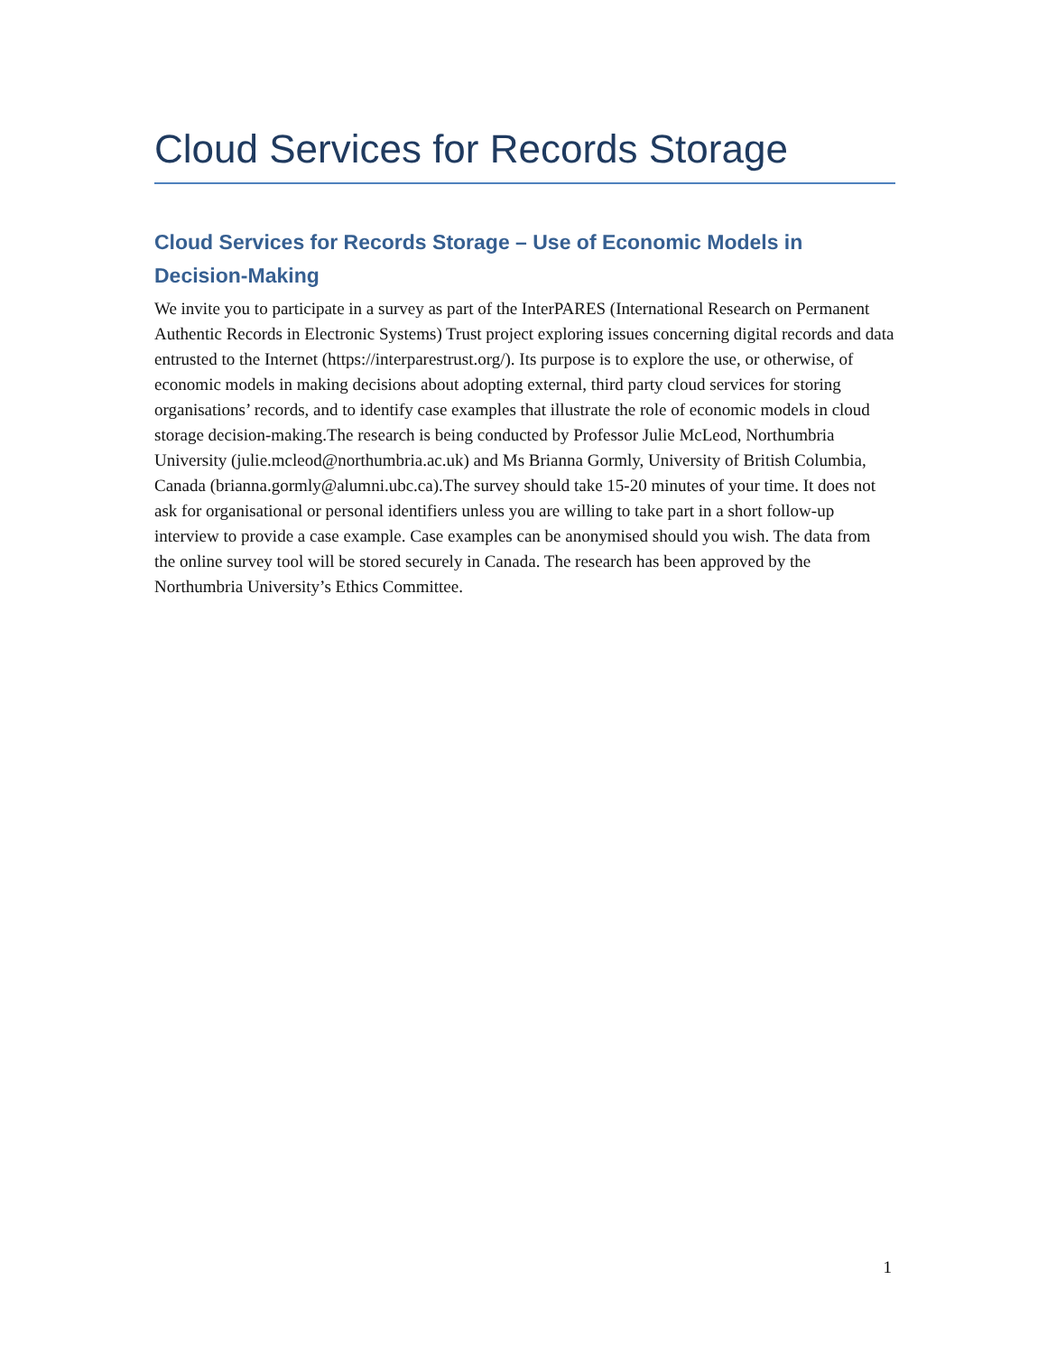Cloud Services for Records Storage
Cloud Services for Records Storage – Use of Economic Models in Decision-Making
We invite you to participate in a survey as part of the InterPARES (International Research on Permanent Authentic Records in Electronic Systems) Trust project exploring issues concerning digital records and data entrusted to the Internet (https://interparestrust.org/). Its purpose is to explore the use, or otherwise, of economic models in making decisions about adopting external, third party cloud services for storing organisations’ records, and to identify case examples that illustrate the role of economic models in cloud storage decision-making.The research is being conducted by Professor Julie McLeod, Northumbria University (julie.mcleod@northumbria.ac.uk) and Ms Brianna Gormly, University of British Columbia, Canada (brianna.gormly@alumni.ubc.ca).The survey should take 15-20 minutes of your time. It does not ask for organisational or personal identifiers unless you are willing to take part in a short follow-up interview to provide a case example. Case examples can be anonymised should you wish. The data from the online survey tool will be stored securely in Canada. The research has been approved by the Northumbria University’s Ethics Committee.
1